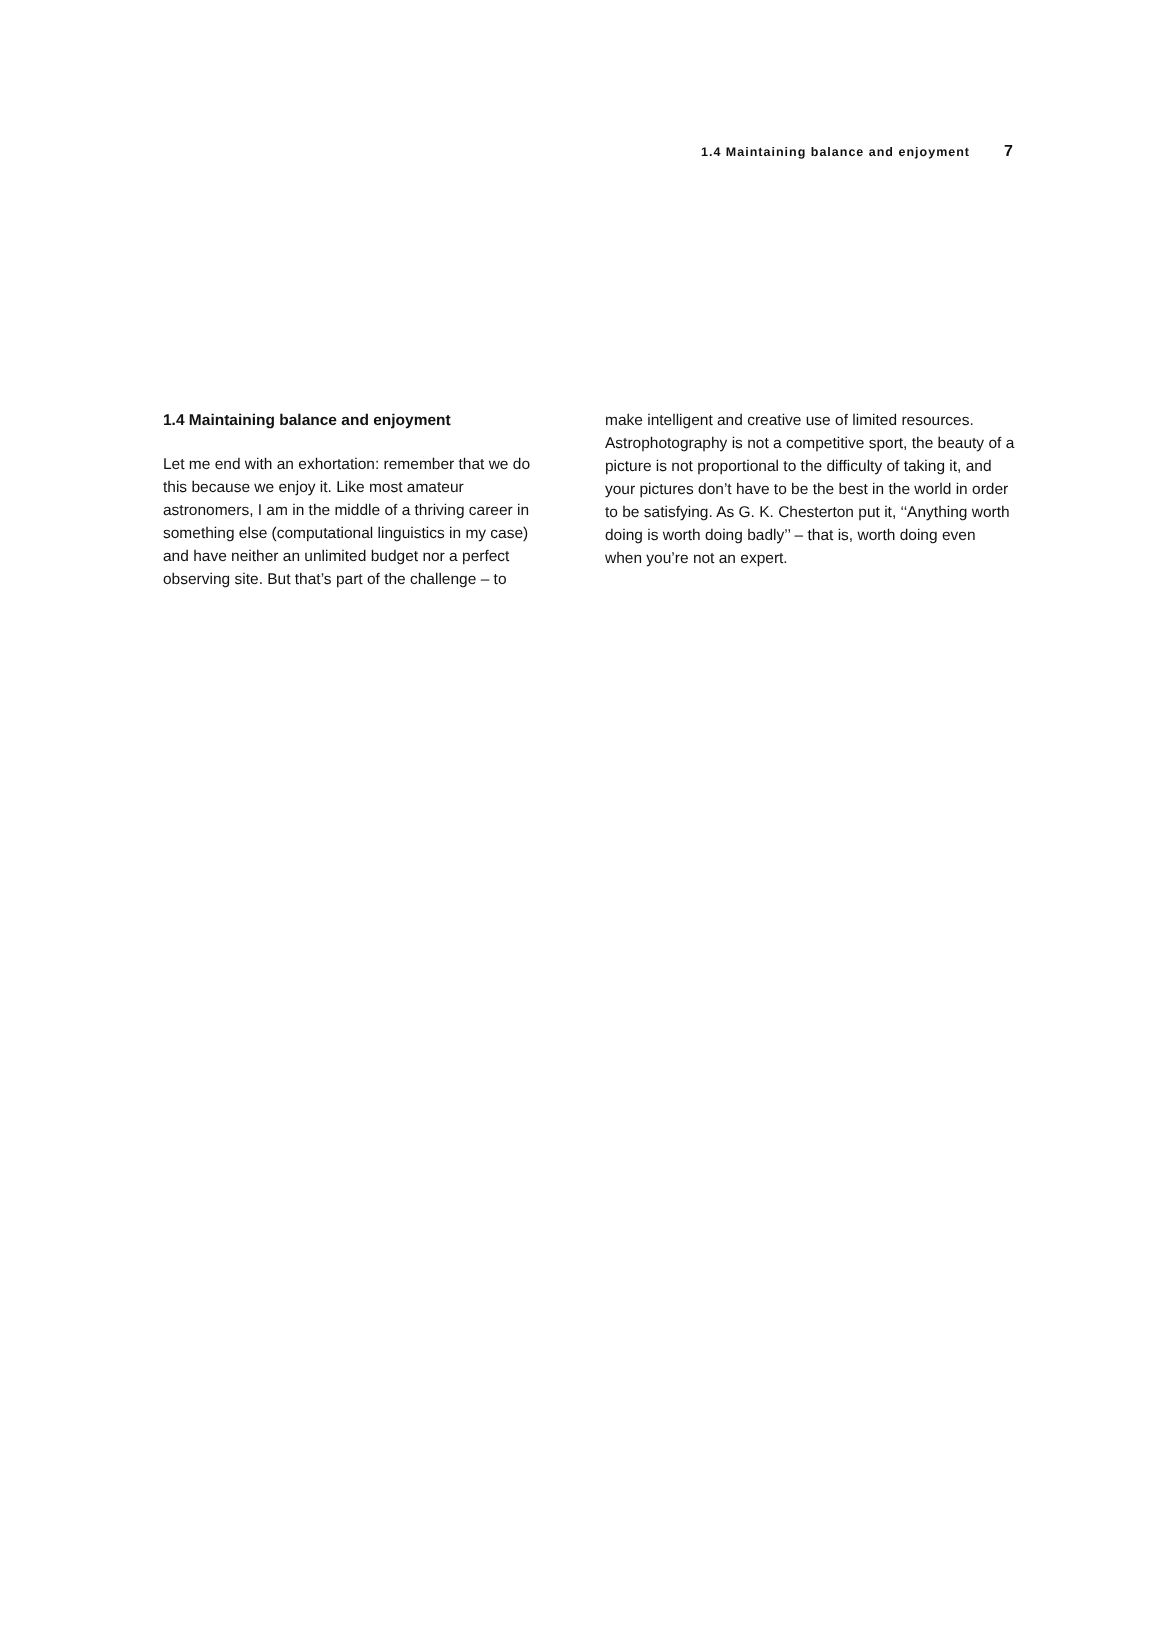1.4 Maintaining balance and enjoyment 7
1.4 Maintaining balance and enjoyment
Let me end with an exhortation: remember that we do this because we enjoy it. Like most amateur astronomers, I am in the middle of a thriving career in something else (computational linguistics in my case) and have neither an unlimited budget nor a perfect observing site. But that’s part of the challenge – to
make intelligent and creative use of limited resources. Astrophotography is not a competitive sport, the beauty of a picture is not proportional to the difficulty of taking it, and your pictures don’t have to be the best in the world in order to be satisfying. As G. K. Chesterton put it, ‘‘Anything worth doing is worth doing badly’’ – that is, worth doing even when you’re not an expert.